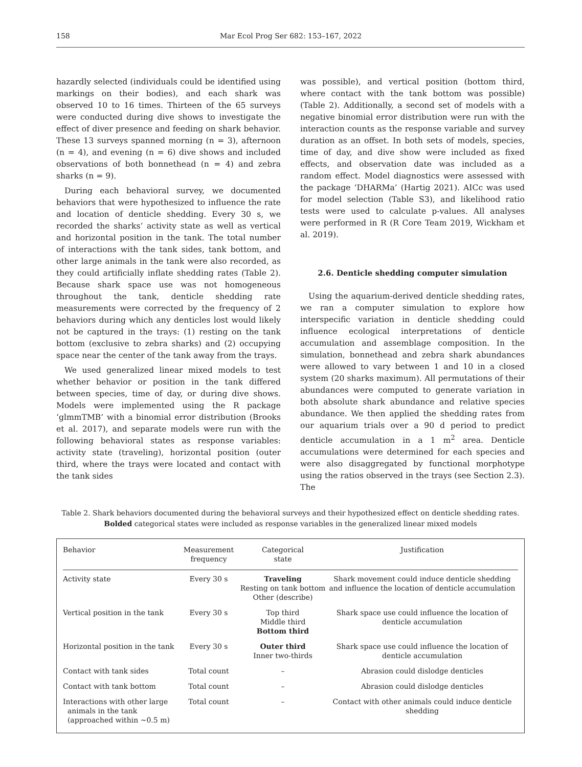158 Mar Ecol Prog Ser 682: 153–167, 2022
hazardly selected (individuals could be identified using markings on their bodies), and each shark was observed 10 to 16 times. Thirteen of the 65 surveys were conducted during dive shows to investigate the effect of diver presence and feeding on shark behavior. These 13 surveys spanned morning (n = 3), afternoon (n = 4), and evening (n = 6) dive shows and included observations of both bonnethead (n = 4) and zebra sharks (n = 9).
During each behavioral survey, we documented behaviors that were hypothesized to influence the rate and location of denticle shedding. Every 30 s, we recorded the sharks’ activity state as well as vertical and horizontal position in the tank. The total number of interactions with the tank sides, tank bottom, and other large animals in the tank were also recorded, as they could artificially inflate shedding rates (Table 2). Because shark space use was not homogeneous throughout the tank, denticle shedding rate measurements were corrected by the frequency of 2 behaviors during which any denticles lost would likely not be captured in the trays: (1) resting on the tank bottom (exclusive to zebra sharks) and (2) occupying space near the center of the tank away from the trays.
We used generalized linear mixed models to test whether behavior or position in the tank differed between species, time of day, or during dive shows. Models were implemented using the R package ‘glmmTMB’ with a binomial error distribution (Brooks et al. 2017), and separate models were run with the following behavioral states as response variables: activity state (traveling), horizontal position (outer third, where the trays were located and contact with the tank sides
was possible), and vertical position (bottom third, where contact with the tank bottom was possible) (Table 2). Additionally, a second set of models with a negative binomial error distribution were run with the interaction counts as the response variable and survey duration as an offset. In both sets of models, species, time of day, and dive show were included as fixed effects, and observation date was included as a random effect. Model diagnostics were assessed with the package ‘DHARMa’ (Hartig 2021). AICc was used for model selection (Table S3), and likelihood ratio tests were used to calculate p-values. All analyses were performed in R (R Core Team 2019, Wickham et al. 2019).
2.6. Denticle shedding computer simulation
Using the aquarium-derived denticle shedding rates, we ran a computer simulation to explore how interspecific variation in denticle shedding could influence ecological interpretations of denticle accumulation and assemblage composition. In the simulation, bonnethead and zebra shark abundances were allowed to vary between 1 and 10 in a closed system (20 sharks maximum). All permutations of their abundances were computed to generate variation in both absolute shark abundance and relative species abundance. We then applied the shedding rates from our aquarium trials over a 90 d period to predict denticle accumulation in a 1 m<sup>2</sup> area. Denticle accumulations were determined for each species and were also disaggregated by functional morphotype using the ratios observed in the trays (see Section 2.3). The
Table 2. Shark behaviors documented during the behavioral surveys and their hypothesized effect on denticle shedding rates. Bolded categorical states were included as response variables in the generalized linear mixed models
| Behavior | Measurement frequency | Categorical state | Justification |
| --- | --- | --- | --- |
| Activity state | Every 30 s | Traveling Resting on tank bottom Other (describe) | Shark movement could induce denticle shedding and influence the location of denticle accumulation |
| Vertical position in the tank | Every 30 s | Top third Middle third Bottom third | Shark space use could influence the location of denticle accumulation |
| Horizontal position in the tank | Every 30 s | Outer third Inner two-thirds | Shark space use could influence the location of denticle accumulation |
| Contact with tank sides | Total count | – | Abrasion could dislodge denticles |
| Contact with tank bottom | Total count | – | Abrasion could dislodge denticles |
| Interactions with other large animals in the tank (approached within ~0.5 m) | Total count | – | Contact with other animals could induce denticle shedding |